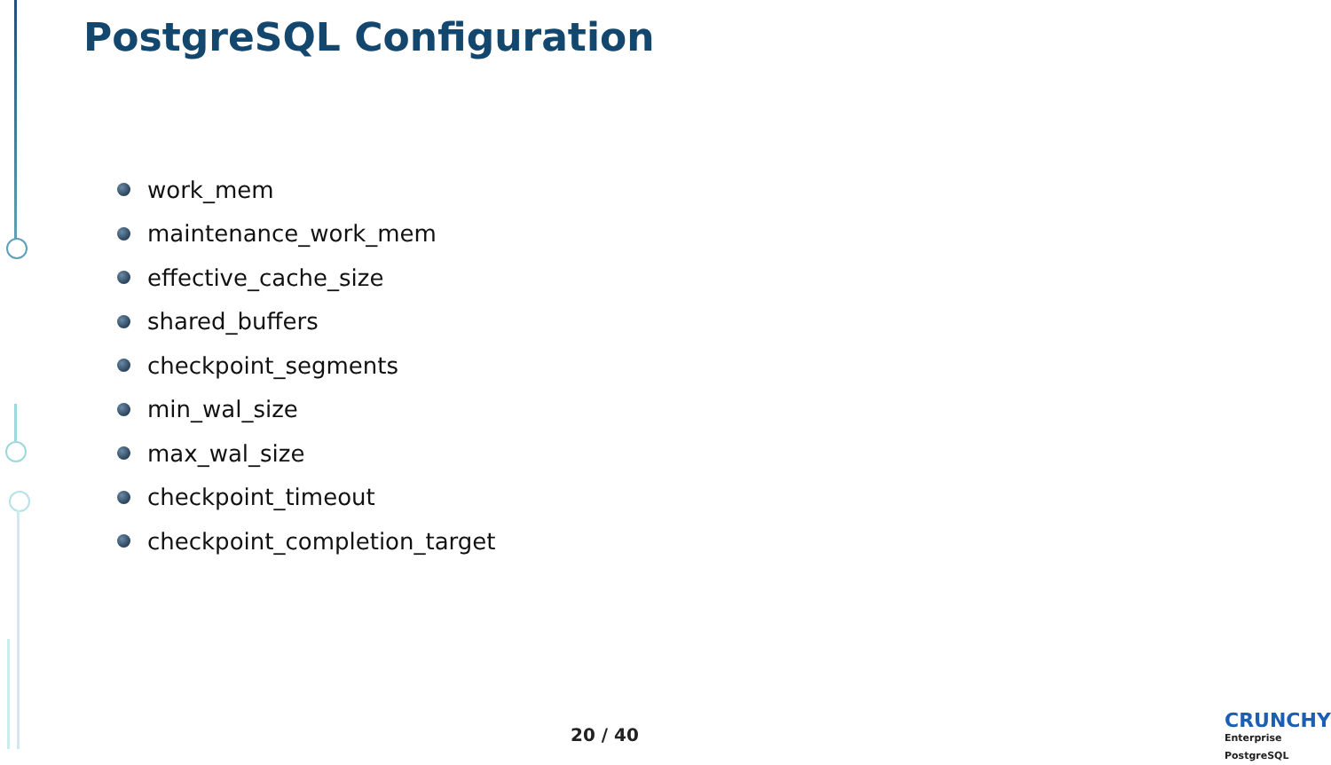PostgreSQL Configuration
work_mem
maintenance_work_mem
effective_cache_size
shared_buffers
checkpoint_segments
min_wal_size
max_wal_size
checkpoint_timeout
checkpoint_completion_target
20 / 40 CRUNCHY
Enterprise PostgreSQL